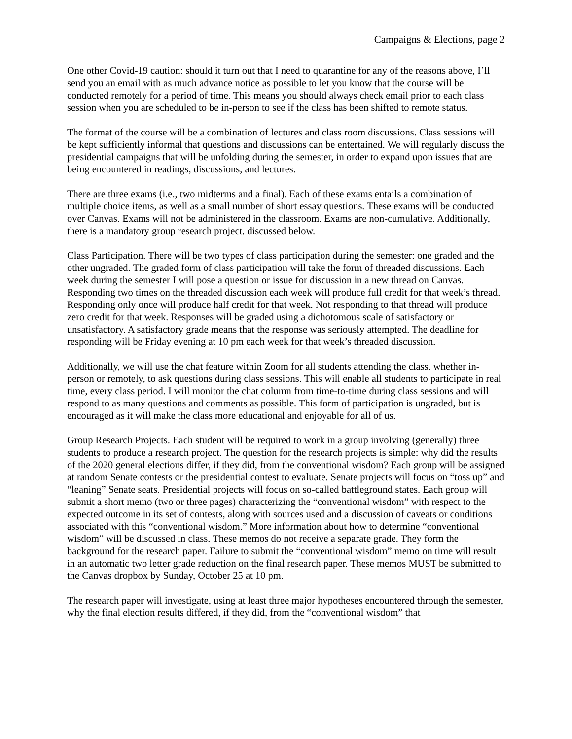Campaigns & Elections, page 2
One other Covid-19 caution: should it turn out that I need to quarantine for any of the reasons above, I’ll send you an email with as much advance notice as possible to let you know that the course will be conducted remotely for a period of time. This means you should always check email prior to each class session when you are scheduled to be in-person to see if the class has been shifted to remote status.
The format of the course will be a combination of lectures and class room discussions. Class sessions will be kept sufficiently informal that questions and discussions can be entertained. We will regularly discuss the presidential campaigns that will be unfolding during the semester, in order to expand upon issues that are being encountered in readings, discussions, and lectures.
There are three exams (i.e., two midterms and a final). Each of these exams entails a combination of multiple choice items, as well as a small number of short essay questions. These exams will be conducted over Canvas. Exams will not be administered in the classroom. Exams are non-cumulative. Additionally, there is a mandatory group research project, discussed below.
Class Participation. There will be two types of class participation during the semester: one graded and the other ungraded. The graded form of class participation will take the form of threaded discussions. Each week during the semester I will pose a question or issue for discussion in a new thread on Canvas. Responding two times on the threaded discussion each week will produce full credit for that week’s thread. Responding only once will produce half credit for that week. Not responding to that thread will produce zero credit for that week. Responses will be graded using a dichotomous scale of satisfactory or unsatisfactory. A satisfactory grade means that the response was seriously attempted. The deadline for responding will be Friday evening at 10 pm each week for that week’s threaded discussion.
Additionally, we will use the chat feature within Zoom for all students attending the class, whether in-person or remotely, to ask questions during class sessions. This will enable all students to participate in real time, every class period. I will monitor the chat column from time-to-time during class sessions and will respond to as many questions and comments as possible. This form of participation is ungraded, but is encouraged as it will make the class more educational and enjoyable for all of us.
Group Research Projects. Each student will be required to work in a group involving (generally) three students to produce a research project. The question for the research projects is simple: why did the results of the 2020 general elections differ, if they did, from the conventional wisdom? Each group will be assigned at random Senate contests or the presidential contest to evaluate. Senate projects will focus on “toss up” and “leaning” Senate seats. Presidential projects will focus on so-called battleground states. Each group will submit a short memo (two or three pages) characterizing the “conventional wisdom” with respect to the expected outcome in its set of contests, along with sources used and a discussion of caveats or conditions associated with this “conventional wisdom.” More information about how to determine “conventional wisdom” will be discussed in class. These memos do not receive a separate grade. They form the background for the research paper. Failure to submit the “conventional wisdom” memo on time will result in an automatic two letter grade reduction on the final research paper. These memos MUST be submitted to the Canvas dropbox by Sunday, October 25 at 10 pm.
The research paper will investigate, using at least three major hypotheses encountered through the semester, why the final election results differed, if they did, from the “conventional wisdom” that